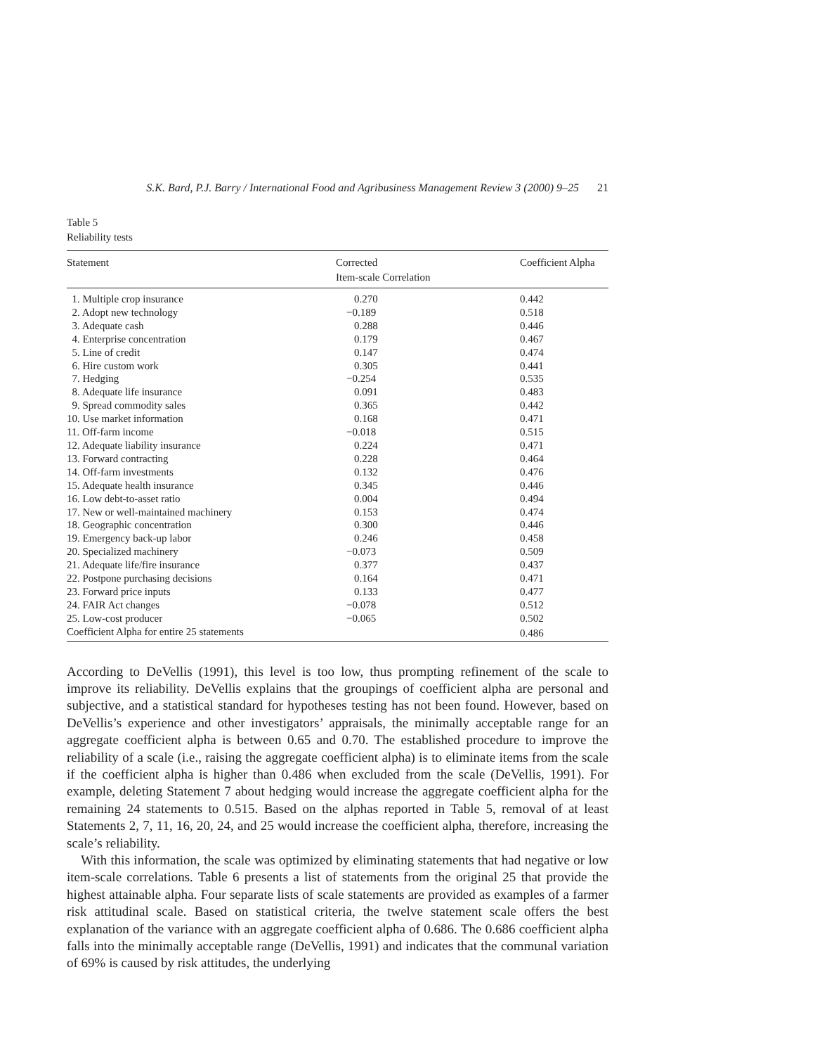S.K. Bard, P.J. Barry / International Food and Agribusiness Management Review 3 (2000) 9–25 21
Table 5
Reliability tests
| Statement | Corrected Item-scale Correlation | Coefficient Alpha |
| --- | --- | --- |
| 1. Multiple crop insurance | 0.270 | 0.442 |
| 2. Adopt new technology | −0.189 | 0.518 |
| 3. Adequate cash | 0.288 | 0.446 |
| 4. Enterprise concentration | 0.179 | 0.467 |
| 5. Line of credit | 0.147 | 0.474 |
| 6. Hire custom work | 0.305 | 0.441 |
| 7. Hedging | −0.254 | 0.535 |
| 8. Adequate life insurance | 0.091 | 0.483 |
| 9. Spread commodity sales | 0.365 | 0.442 |
| 10. Use market information | 0.168 | 0.471 |
| 11. Off-farm income | −0.018 | 0.515 |
| 12. Adequate liability insurance | 0.224 | 0.471 |
| 13. Forward contracting | 0.228 | 0.464 |
| 14. Off-farm investments | 0.132 | 0.476 |
| 15. Adequate health insurance | 0.345 | 0.446 |
| 16. Low debt-to-asset ratio | 0.004 | 0.494 |
| 17. New or well-maintained machinery | 0.153 | 0.474 |
| 18. Geographic concentration | 0.300 | 0.446 |
| 19. Emergency back-up labor | 0.246 | 0.458 |
| 20. Specialized machinery | −0.073 | 0.509 |
| 21. Adequate life/fire insurance | 0.377 | 0.437 |
| 22. Postpone purchasing decisions | 0.164 | 0.471 |
| 23. Forward price inputs | 0.133 | 0.477 |
| 24. FAIR Act changes | −0.078 | 0.512 |
| 25. Low-cost producer | −0.065 | 0.502 |
| Coefficient Alpha for entire 25 statements | | 0.486 |
According to DeVellis (1991), this level is too low, thus prompting refinement of the scale to improve its reliability. DeVellis explains that the groupings of coefficient alpha are personal and subjective, and a statistical standard for hypotheses testing has not been found. However, based on DeVellis’s experience and other investigators’ appraisals, the minimally acceptable range for an aggregate coefficient alpha is between 0.65 and 0.70. The established procedure to improve the reliability of a scale (i.e., raising the aggregate coefficient alpha) is to eliminate items from the scale if the coefficient alpha is higher than 0.486 when excluded from the scale (DeVellis, 1991). For example, deleting Statement 7 about hedging would increase the aggregate coefficient alpha for the remaining 24 statements to 0.515. Based on the alphas reported in Table 5, removal of at least Statements 2, 7, 11, 16, 20, 24, and 25 would increase the coefficient alpha, therefore, increasing the scale’s reliability.
With this information, the scale was optimized by eliminating statements that had negative or low item-scale correlations. Table 6 presents a list of statements from the original 25 that provide the highest attainable alpha. Four separate lists of scale statements are provided as examples of a farmer risk attitudinal scale. Based on statistical criteria, the twelve statement scale offers the best explanation of the variance with an aggregate coefficient alpha of 0.686. The 0.686 coefficient alpha falls into the minimally acceptable range (DeVellis, 1991) and indicates that the communal variation of 69% is caused by risk attitudes, the underlying